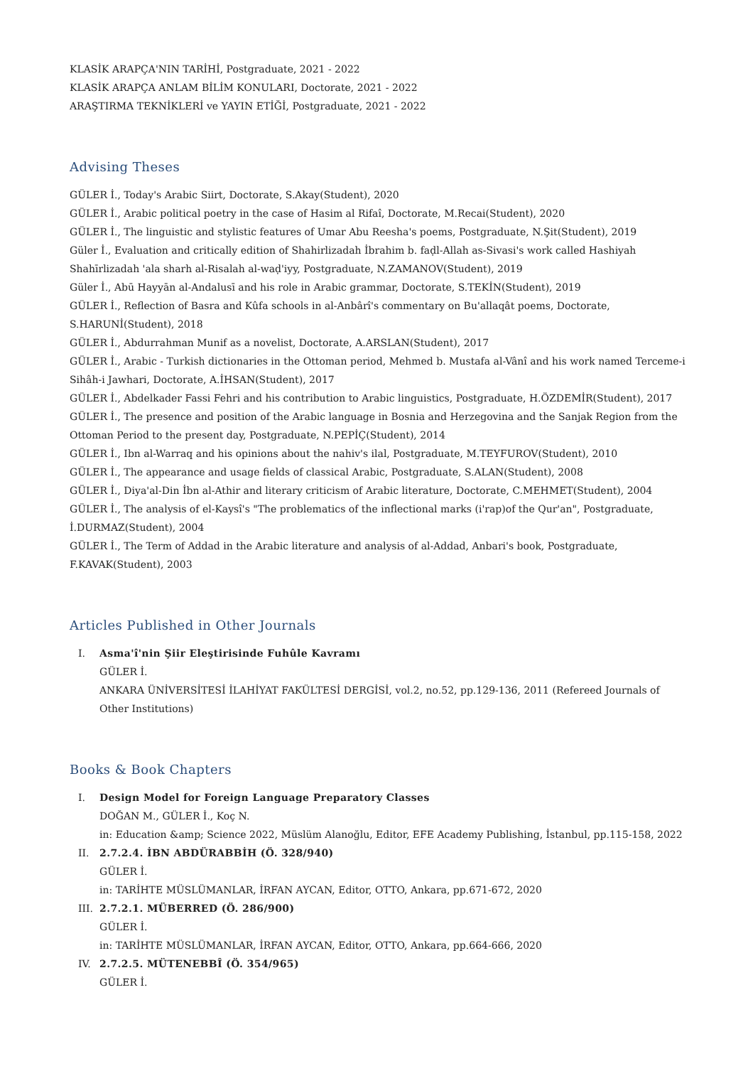KLASİK ARAPÇA'NIN TARİHİ, Postgraduate, 2021 - 2022
KLASİK ARAPÇA ANLAM BİLİM KONULARI, Doctorate, 2021 - 2022
ARAŞTIRMA TEKNİKLERİ ve YAYIN ETİĞİ, Postgraduate, 2021 - 2022
Advising Theses
GÜLER İ., Today's Arabic Siirt, Doctorate, S.Akay(Student), 2020
GÜLER İ., Arabic political poetry in the case of Hasim al Rifaî, Doctorate, M.Recai(Student), 2020
GÜLER İ., The linguistic and stylistic features of Umar Abu Reesha's poems, Postgraduate, N.Şit(Student), 2019
Güler İ., Evaluation and critically edition of Shahirlizadah İbrahim b. faḍl-Allah as-Sivasi's work called Hashiyah Shahīrlizadah 'ala sharh al-Risalah al-waḍ'iyy, Postgraduate, N.ZAMANOV(Student), 2019
Güler İ., Abū Hayyān al-Andalusī and his role in Arabic grammar, Doctorate, S.TEKİN(Student), 2019
GÜLER İ., Reflection of Basra and Kûfa schools in al-Anbârî's commentary on Bu'allaqât poems, Doctorate, S.HARUNİ(Student), 2018
GÜLER İ., Abdurrahman Munif as a novelist, Doctorate, A.ARSLAN(Student), 2017
GÜLER İ., Arabic - Turkish dictionaries in the Ottoman period, Mehmed b. Mustafa al-Vânî and his work named Terceme-i Sihâh-i Jawhari, Doctorate, A.İHSAN(Student), 2017
GÜLER İ., Abdelkader Fassi Fehri and his contribution to Arabic linguistics, Postgraduate, H.ÖZDEMİR(Student), 2017
GÜLER İ., The presence and position of the Arabic language in Bosnia and Herzegovina and the Sanjak Region from the Ottoman Period to the present day, Postgraduate, N.PEPİÇ(Student), 2014
GÜLER İ., Ibn al-Warraq and his opinions about the nahiv's ilal, Postgraduate, M.TEYFUROV(Student), 2010
GÜLER İ., The appearance and usage fields of classical Arabic, Postgraduate, S.ALAN(Student), 2008
GÜLER İ., Diya'al-Din İbn al-Athir and literary criticism of Arabic literature, Doctorate, C.MEHMET(Student), 2004
GÜLER İ., The analysis of el-Kaysî's "The problematics of the inflectional marks (i'rap)of the Qur'an", Postgraduate, İ.DURMAZ(Student), 2004
GÜLER İ., The Term of Addad in the Arabic literature and analysis of al-Addad, Anbari's book, Postgraduate, F.KAVAK(Student), 2003
Articles Published in Other Journals
I. Asma'î'nin Şiir Eleştirisinde Fuhûle Kavramı
GÜLER İ.
ANKARA ÜNİVERSİTESİ İLAHİYAT FAKÜLTESİ DERGİSİ, vol.2, no.52, pp.129-136, 2011 (Refereed Journals of Other Institutions)
Books & Book Chapters
I. Design Model for Foreign Language Preparatory Classes
DOĞAN M., GÜLER İ., Koç N.
in: Education &amp; Science 2022, Müslüm Alanoğlu, Editor, EFE Academy Publishing, İstanbul, pp.115-158, 2022
II. 2.7.2.4. İBN ABDÜRABBİH (Ö. 328/940)
GÜLER İ.
in: TARİHTE MÜSLÜMANLAR, İRFAN AYCAN, Editor, OTTO, Ankara, pp.671-672, 2020
III. 2.7.2.1. MÜBERRED (Ö. 286/900)
GÜLER İ.
in: TARİHTE MÜSLÜMANLAR, İRFAN AYCAN, Editor, OTTO, Ankara, pp.664-666, 2020
IV. 2.7.2.5. MÜTENEBBÎ (Ö. 354/965)
GÜLER İ.